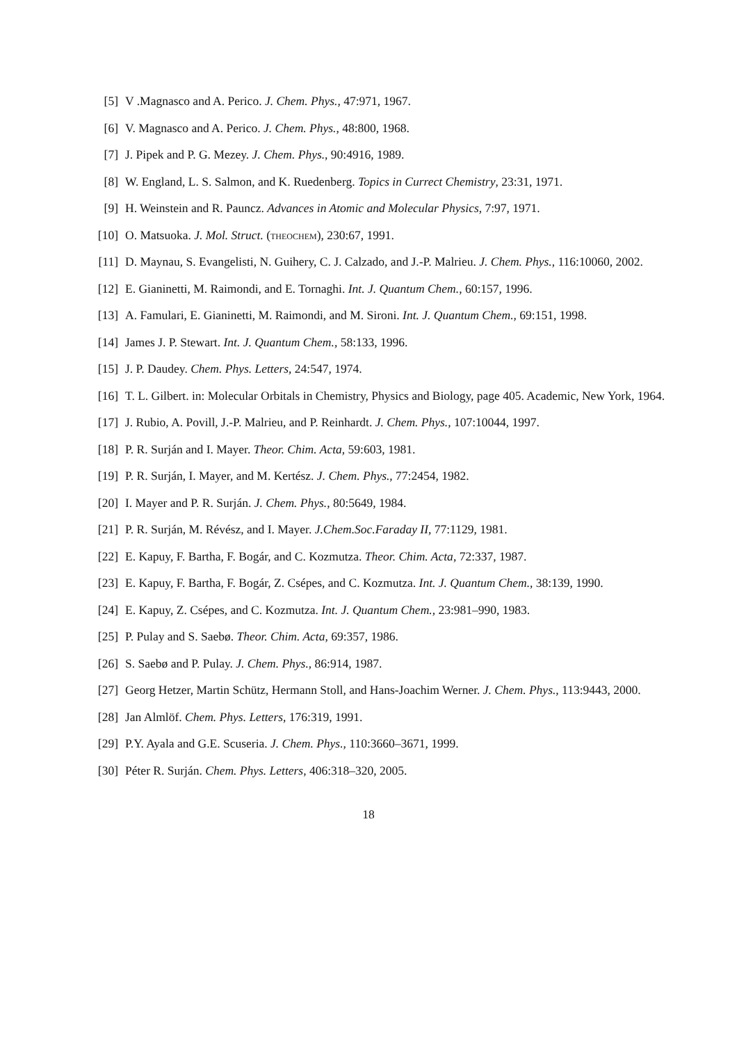[5] V .Magnasco and A. Perico. J. Chem. Phys., 47:971, 1967.
[6] V. Magnasco and A. Perico. J. Chem. Phys., 48:800, 1968.
[7] J. Pipek and P. G. Mezey. J. Chem. Phys., 90:4916, 1989.
[8] W. England, L. S. Salmon, and K. Ruedenberg. Topics in Currect Chemistry, 23:31, 1971.
[9] H. Weinstein and R. Pauncz. Advances in Atomic and Molecular Physics, 7:97, 1971.
[10] O. Matsuoka. J. Mol. Struct. (theochem), 230:67, 1991.
[11] D. Maynau, S. Evangelisti, N. Guihery, C. J. Calzado, and J.-P. Malrieu. J. Chem. Phys., 116:10060, 2002.
[12] E. Gianinetti, M. Raimondi, and E. Tornaghi. Int. J. Quantum Chem., 60:157, 1996.
[13] A. Famulari, E. Gianinetti, M. Raimondi, and M. Sironi. Int. J. Quantum Chem., 69:151, 1998.
[14] James J. P. Stewart. Int. J. Quantum Chem., 58:133, 1996.
[15] J. P. Daudey. Chem. Phys. Letters, 24:547, 1974.
[16] T. L. Gilbert. in: Molecular Orbitals in Chemistry, Physics and Biology, page 405. Academic, New York, 1964.
[17] J. Rubio, A. Povill, J.-P. Malrieu, and P. Reinhardt. J. Chem. Phys., 107:10044, 1997.
[18] P. R. Surján and I. Mayer. Theor. Chim. Acta, 59:603, 1981.
[19] P. R. Surján, I. Mayer, and M. Kertész. J. Chem. Phys., 77:2454, 1982.
[20] I. Mayer and P. R. Surján. J. Chem. Phys., 80:5649, 1984.
[21] P. R. Surján, M. Révész, and I. Mayer. J.Chem.Soc.Faraday II, 77:1129, 1981.
[22] E. Kapuy, F. Bartha, F. Bogár, and C. Kozmutza. Theor. Chim. Acta, 72:337, 1987.
[23] E. Kapuy, F. Bartha, F. Bogár, Z. Csépes, and C. Kozmutza. Int. J. Quantum Chem., 38:139, 1990.
[24] E. Kapuy, Z. Csépes, and C. Kozmutza. Int. J. Quantum Chem., 23:981–990, 1983.
[25] P. Pulay and S. Saebø. Theor. Chim. Acta, 69:357, 1986.
[26] S. Saebø and P. Pulay. J. Chem. Phys., 86:914, 1987.
[27] Georg Hetzer, Martin Schütz, Hermann Stoll, and Hans-Joachim Werner. J. Chem. Phys., 113:9443, 2000.
[28] Jan Almlöf. Chem. Phys. Letters, 176:319, 1991.
[29] P.Y. Ayala and G.E. Scuseria. J. Chem. Phys., 110:3660–3671, 1999.
[30] Péter R. Surján. Chem. Phys. Letters, 406:318–320, 2005.
18